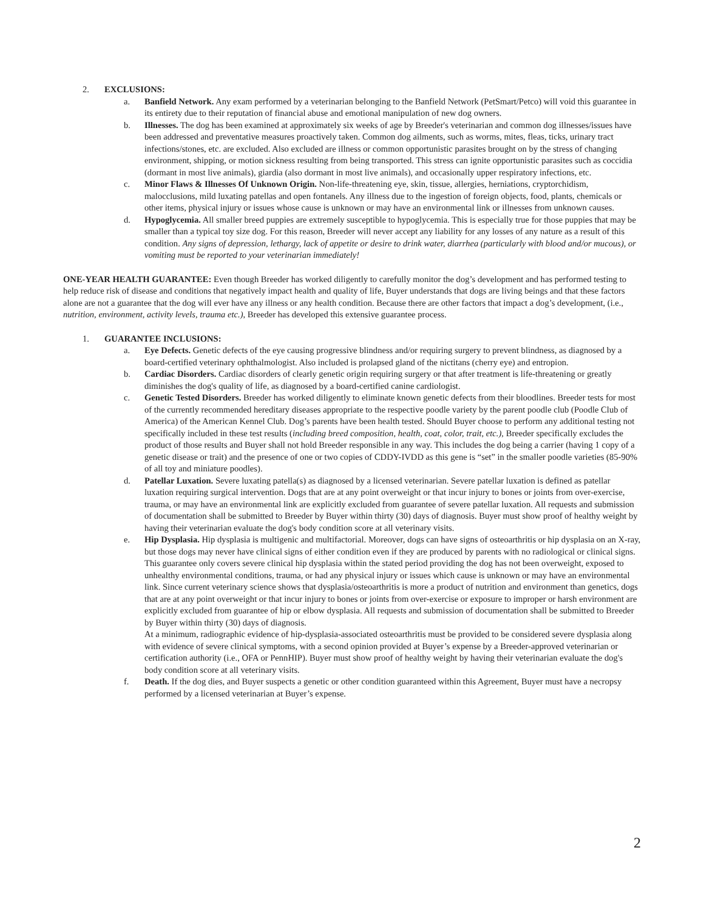2. EXCLUSIONS:
a. Banfield Network. Any exam performed by a veterinarian belonging to the Banfield Network (PetSmart/Petco) will void this guarantee in its entirety due to their reputation of financial abuse and emotional manipulation of new dog owners.
b. Illnesses. The dog has been examined at approximately six weeks of age by Breeder's veterinarian and common dog illnesses/issues have been addressed and preventative measures proactively taken. Common dog ailments, such as worms, mites, fleas, ticks, urinary tract infections/stones, etc. are excluded. Also excluded are illness or common opportunistic parasites brought on by the stress of changing environment, shipping, or motion sickness resulting from being transported. This stress can ignite opportunistic parasites such as coccidia (dormant in most live animals), giardia (also dormant in most live animals), and occasionally upper respiratory infections, etc.
c. Minor Flaws & Illnesses Of Unknown Origin. Non-life-threatening eye, skin, tissue, allergies, herniations, cryptorchidism, malocclusions, mild luxating patellas and open fontanels. Any illness due to the ingestion of foreign objects, food, plants, chemicals or other items, physical injury or issues whose cause is unknown or may have an environmental link or illnesses from unknown causes.
d. Hypoglycemia. All smaller breed puppies are extremely susceptible to hypoglycemia. This is especially true for those puppies that may be smaller than a typical toy size dog. For this reason, Breeder will never accept any liability for any losses of any nature as a result of this condition. Any signs of depression, lethargy, lack of appetite or desire to drink water, diarrhea (particularly with blood and/or mucous), or vomiting must be reported to your veterinarian immediately!
ONE-YEAR HEALTH GUARANTEE: Even though Breeder has worked diligently to carefully monitor the dog’s development and has performed testing to help reduce risk of disease and conditions that negatively impact health and quality of life, Buyer understands that dogs are living beings and that these factors alone are not a guarantee that the dog will ever have any illness or any health condition. Because there are other factors that impact a dog’s development, (i.e., nutrition, environment, activity levels, trauma etc.), Breeder has developed this extensive guarantee process.
1. GUARANTEE INCLUSIONS:
a. Eye Defects. Genetic defects of the eye causing progressive blindness and/or requiring surgery to prevent blindness, as diagnosed by a board-certified veterinary ophthalmologist. Also included is prolapsed gland of the nictitans (cherry eye) and entropion.
b. Cardiac Disorders. Cardiac disorders of clearly genetic origin requiring surgery or that after treatment is life-threatening or greatly diminishes the dog's quality of life, as diagnosed by a board-certified canine cardiologist.
c. Genetic Tested Disorders. Breeder has worked diligently to eliminate known genetic defects from their bloodlines. Breeder tests for most of the currently recommended hereditary diseases appropriate to the respective poodle variety by the parent poodle club (Poodle Club of America) of the American Kennel Club. Dog’s parents have been health tested. Should Buyer choose to perform any additional testing not specifically included in these test results (including breed composition, health, coat, color, trait, etc.), Breeder specifically excludes the product of those results and Buyer shall not hold Breeder responsible in any way. This includes the dog being a carrier (having 1 copy of a genetic disease or trait) and the presence of one or two copies of CDDY-IVDD as this gene is “set” in the smaller poodle varieties (85-90% of all toy and miniature poodles).
d. Patellar Luxation. Severe luxating patella(s) as diagnosed by a licensed veterinarian. Severe patellar luxation is defined as patellar luxation requiring surgical intervention. Dogs that are at any point overweight or that incur injury to bones or joints from over-exercise, trauma, or may have an environmental link are explicitly excluded from guarantee of severe patellar luxation. All requests and submission of documentation shall be submitted to Breeder by Buyer within thirty (30) days of diagnosis. Buyer must show proof of healthy weight by having their veterinarian evaluate the dog's body condition score at all veterinary visits.
e. Hip Dysplasia. Hip dysplasia is multigenic and multifactorial. Moreover, dogs can have signs of osteoarthritis or hip dysplasia on an X-ray, but those dogs may never have clinical signs of either condition even if they are produced by parents with no radiological or clinical signs. This guarantee only covers severe clinical hip dysplasia within the stated period providing the dog has not been overweight, exposed to unhealthy environmental conditions, trauma, or had any physical injury or issues which cause is unknown or may have an environmental link. Since current veterinary science shows that dysplasia/osteoarthritis is more a product of nutrition and environment than genetics, dogs that are at any point overweight or that incur injury to bones or joints from over-exercise or exposure to improper or harsh environment are explicitly excluded from guarantee of hip or elbow dysplasia. All requests and submission of documentation shall be submitted to Breeder by Buyer within thirty (30) days of diagnosis.
At a minimum, radiographic evidence of hip-dysplasia-associated osteoarthritis must be provided to be considered severe dysplasia along with evidence of severe clinical symptoms, with a second opinion provided at Buyer’s expense by a Breeder-approved veterinarian or certification authority (i.e., OFA or PennHIP). Buyer must show proof of healthy weight by having their veterinarian evaluate the dog's body condition score at all veterinary visits.
f. Death. If the dog dies, and Buyer suspects a genetic or other condition guaranteed within this Agreement, Buyer must have a necropsy performed by a licensed veterinarian at Buyer’s expense.
2